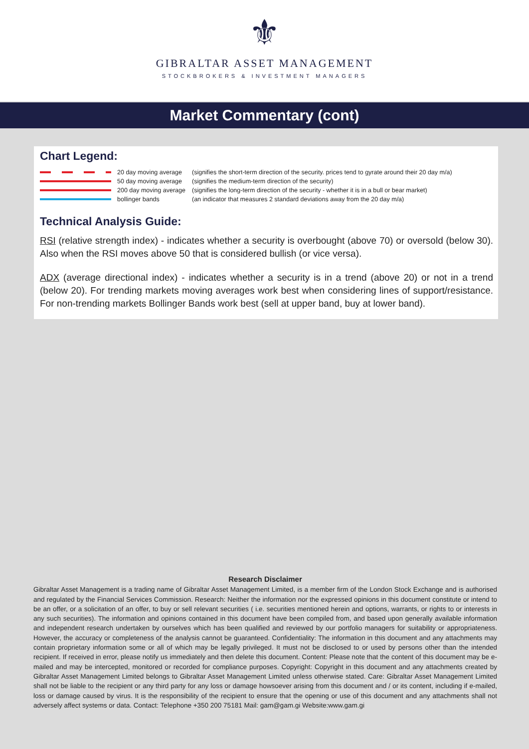⚜
GIBRALTAR ASSET MANAGEMENT
STOCKBROKERS & INVESTMENT MANAGERS
Market Commentary (cont)
Chart Legend:
20 day moving average
(signifies the short-term direction of the security. prices tend to gyrate around their 20 day m/a)
50 day moving average
(signifies the medium-term direction of the security)
200 day moving average
(signifies the long-term direction of the security - whether it is in a bull or bear market)
bollinger bands
(an indicator that measures 2 standard deviations away from the 20 day m/a)
Technical Analysis Guide:
RSI (relative strength index) - indicates whether a security is overbought (above 70) or oversold (below 30). Also when the RSI moves above 50 that is considered bullish (or vice versa).
ADX (average directional index) - indicates whether a security is in a trend (above 20) or not in a trend (below 20). For trending markets moving averages work best when considering lines of support/resistance. For non-trending markets Bollinger Bands work best (sell at upper band, buy at lower band).
Research Disclaimer
Gibraltar Asset Management is a trading name of Gibraltar Asset Management Limited, is a member firm of the London Stock Exchange and is authorised and regulated by the Financial Services Commission. Research: Neither the information nor the expressed opinions in this document constitute or intend to be an offer, or a solicitation of an offer, to buy or sell relevant securities ( i.e. securities mentioned herein and options, warrants, or rights to or interests in any such securities). The information and opinions contained in this document have been compiled from, and based upon generally available information and independent research undertaken by ourselves which has been qualified and reviewed by our portfolio managers for suitability or appropriateness. However, the accuracy or completeness of the analysis cannot be guaranteed. Confidentiality: The information in this document and any attachments may contain proprietary information some or all of which may be legally privileged. It must not be disclosed to or used by persons other than the intended recipient. If received in error, please notify us immediately and then delete this document. Content: Please note that the content of this document may be e-mailed and may be intercepted, monitored or recorded for compliance purposes. Copyright: Copyright in this document and any attachments created by Gibraltar Asset Management Limited belongs to Gibraltar Asset Management Limited unless otherwise stated. Care: Gibraltar Asset Management Limited shall not be liable to the recipient or any third party for any loss or damage howsoever arising from this document and / or its content, including if e-mailed, loss or damage caused by virus. It is the responsibility of the recipient to ensure that the opening or use of this document and any attachments shall not adversely affect systems or data. Contact: Telephone +350 200 75181 Mail: gam@gam.gi Website:www.gam.gi